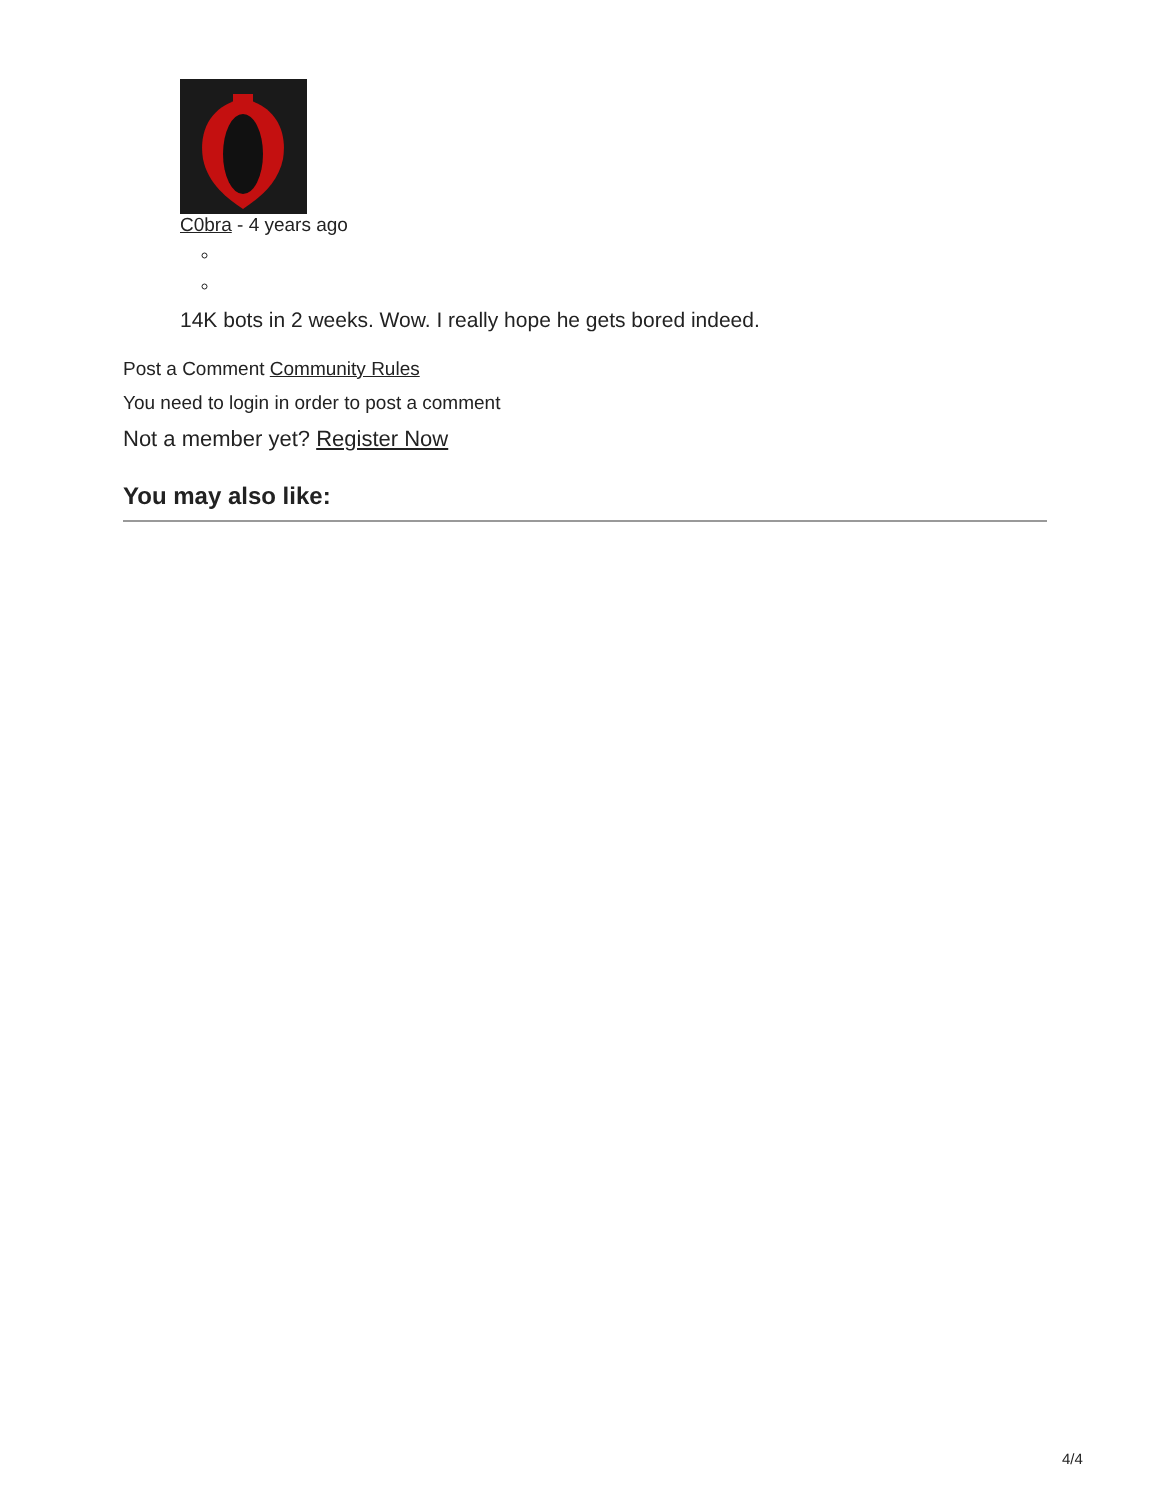C0bra - 4 years ago
14K bots in 2 weeks. Wow. I really hope he gets bored indeed.
Post a Comment Community Rules
You need to login in order to post a comment
Not a member yet? Register Now
You may also like:
4/4